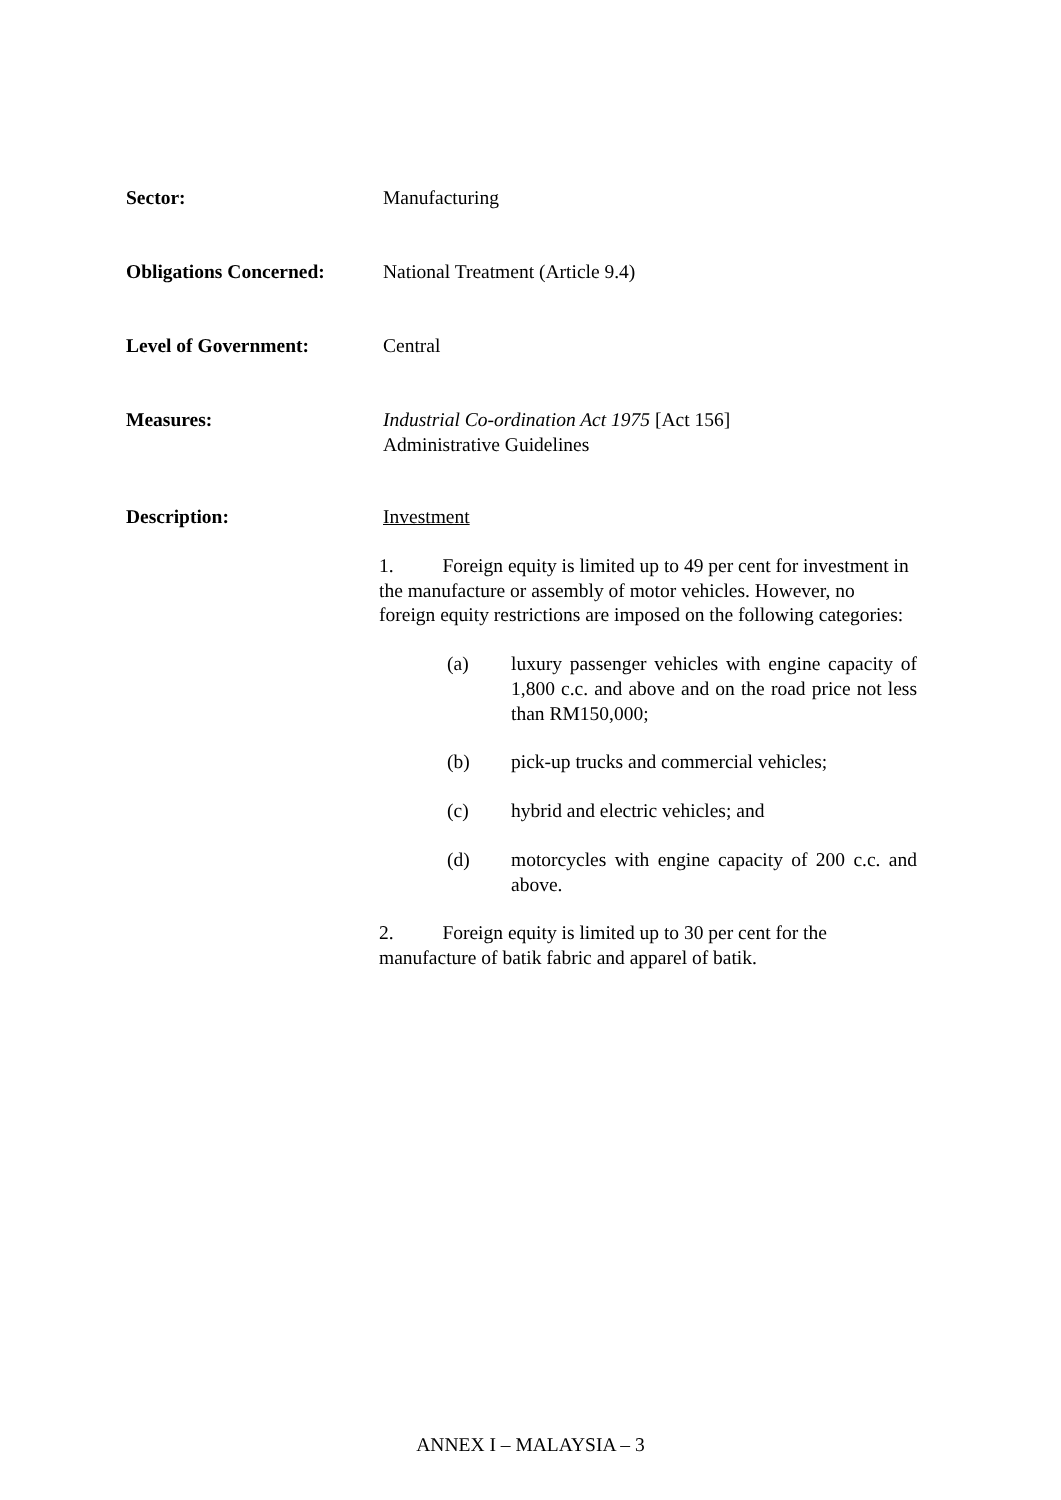Sector: Manufacturing
Obligations Concerned:
National Treatment (Article 9.4)
Level of Government: Central
Measures: Industrial Co-ordination Act 1975 [Act 156]
Administrative Guidelines
Description: Investment
1. Foreign equity is limited up to 49 per cent for investment in the manufacture or assembly of motor vehicles. However, no foreign equity restrictions are imposed on the following categories:
(a) luxury passenger vehicles with engine capacity of 1,800 c.c. and above and on the road price not less than RM150,000;
(b) pick-up trucks and commercial vehicles;
(c) hybrid and electric vehicles; and
(d) motorcycles with engine capacity of 200 c.c. and above.
2. Foreign equity is limited up to 30 per cent for the manufacture of batik fabric and apparel of batik.
ANNEX I – MALAYSIA – 3